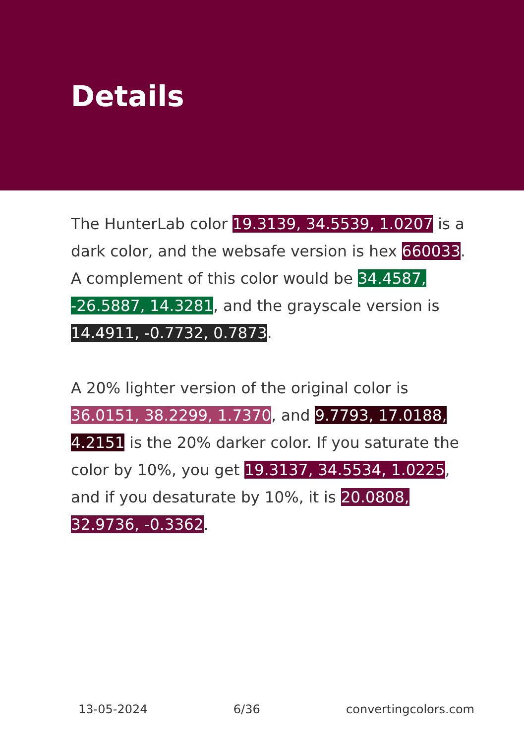Details
The HunterLab color 19.3139, 34.5539, 1.0207 is a dark color, and the websafe version is hex 660033. A complement of this color would be 34.4587, -26.5887, 14.3281, and the grayscale version is 14.4911, -0.7732, 0.7873.
A 20% lighter version of the original color is 36.0151, 38.2299, 1.7370, and 9.7793, 17.0188, 4.2151 is the 20% darker color. If you saturate the color by 10%, you get 19.3137, 34.5534, 1.0225, and if you desaturate by 10%, it is 20.0808, 32.9736, -0.3362.
13-05-2024 6/36 convertingcolors.com